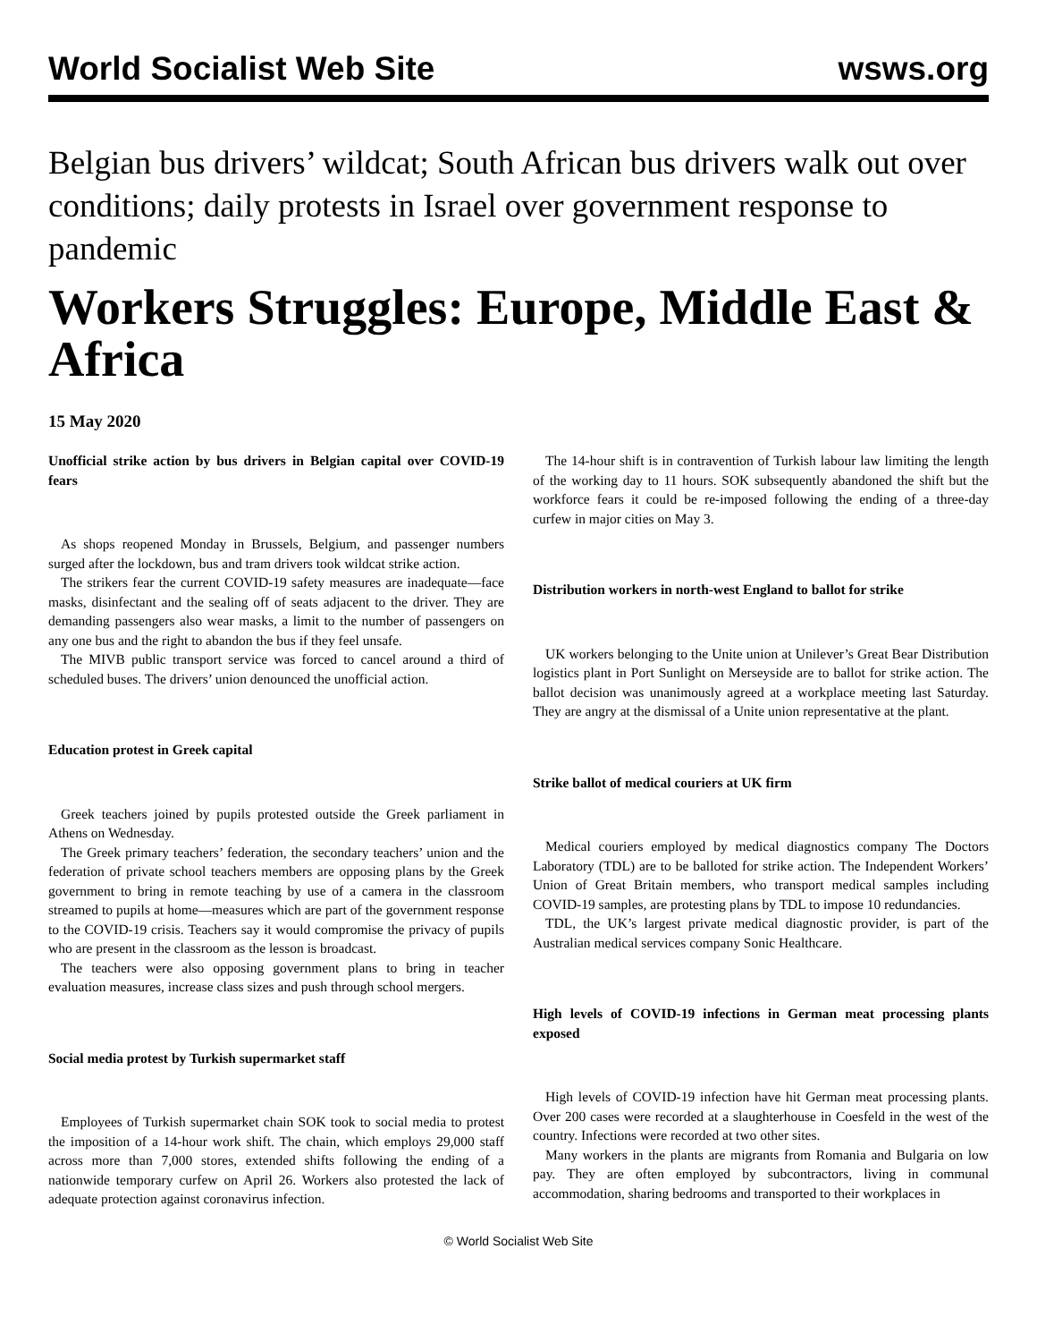World Socialist Web Site wsws.org
Belgian bus drivers’ wildcat; South African bus drivers walk out over conditions; daily protests in Israel over government response to pandemic
Workers Struggles: Europe, Middle East & Africa
15 May 2020
Unofficial strike action by bus drivers in Belgian capital over COVID-19 fears
As shops reopened Monday in Brussels, Belgium, and passenger numbers surged after the lockdown, bus and tram drivers took wildcat strike action.
The strikers fear the current COVID-19 safety measures are inadequate—face masks, disinfectant and the sealing off of seats adjacent to the driver. They are demanding passengers also wear masks, a limit to the number of passengers on any one bus and the right to abandon the bus if they feel unsafe.
The MIVB public transport service was forced to cancel around a third of scheduled buses. The drivers’ union denounced the unofficial action.
Education protest in Greek capital
Greek teachers joined by pupils protested outside the Greek parliament in Athens on Wednesday.
The Greek primary teachers’ federation, the secondary teachers’ union and the federation of private school teachers members are opposing plans by the Greek government to bring in remote teaching by use of a camera in the classroom streamed to pupils at home—measures which are part of the government response to the COVID-19 crisis. Teachers say it would compromise the privacy of pupils who are present in the classroom as the lesson is broadcast.
The teachers were also opposing government plans to bring in teacher evaluation measures, increase class sizes and push through school mergers.
Social media protest by Turkish supermarket staff
Employees of Turkish supermarket chain SOK took to social media to protest the imposition of a 14-hour work shift. The chain, which employs 29,000 staff across more than 7,000 stores, extended shifts following the ending of a nationwide temporary curfew on April 26. Workers also protested the lack of adequate protection against coronavirus infection.
The 14-hour shift is in contravention of Turkish labour law limiting the length of the working day to 11 hours. SOK subsequently abandoned the shift but the workforce fears it could be re-imposed following the ending of a three-day curfew in major cities on May 3.
Distribution workers in north-west England to ballot for strike
UK workers belonging to the Unite union at Unilever’s Great Bear Distribution logistics plant in Port Sunlight on Merseyside are to ballot for strike action. The ballot decision was unanimously agreed at a workplace meeting last Saturday. They are angry at the dismissal of a Unite union representative at the plant.
Strike ballot of medical couriers at UK firm
Medical couriers employed by medical diagnostics company The Doctors Laboratory (TDL) are to be balloted for strike action. The Independent Workers’ Union of Great Britain members, who transport medical samples including COVID-19 samples, are protesting plans by TDL to impose 10 redundancies.
TDL, the UK’s largest private medical diagnostic provider, is part of the Australian medical services company Sonic Healthcare.
High levels of COVID-19 infections in German meat processing plants exposed
High levels of COVID-19 infection have hit German meat processing plants. Over 200 cases were recorded at a slaughterhouse in Coesfeld in the west of the country. Infections were recorded at two other sites.
Many workers in the plants are migrants from Romania and Bulgaria on low pay. They are often employed by subcontractors, living in communal accommodation, sharing bedrooms and transported to their workplaces in
© World Socialist Web Site